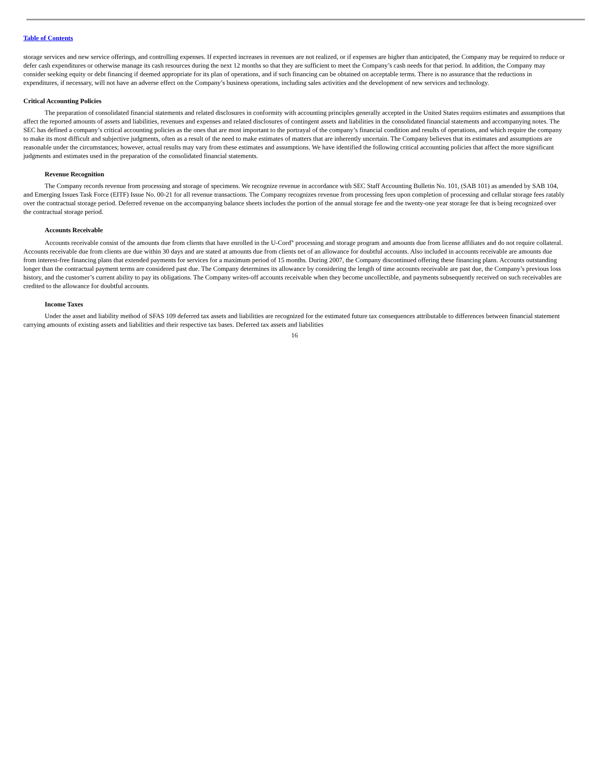Table of Contents
storage services and new service offerings, and controlling expenses. If expected increases in revenues are not realized, or if expenses are higher than anticipated, the Company may be required to reduce or defer cash expenditures or otherwise manage its cash resources during the next 12 months so that they are sufficient to meet the Company’s cash needs for that period. In addition, the Company may consider seeking equity or debt financing if deemed appropriate for its plan of operations, and if such financing can be obtained on acceptable terms. There is no assurance that the reductions in expenditures, if necessary, will not have an adverse effect on the Company’s business operations, including sales activities and the development of new services and technology.
Critical Accounting Policies
The preparation of consolidated financial statements and related disclosures in conformity with accounting principles generally accepted in the United States requires estimates and assumptions that affect the reported amounts of assets and liabilities, revenues and expenses and related disclosures of contingent assets and liabilities in the consolidated financial statements and accompanying notes. The SEC has defined a company’s critical accounting policies as the ones that are most important to the portrayal of the company’s financial condition and results of operations, and which require the company to make its most difficult and subjective judgments, often as a result of the need to make estimates of matters that are inherently uncertain. The Company believes that its estimates and assumptions are reasonable under the circumstances; however, actual results may vary from these estimates and assumptions. We have identified the following critical accounting policies that affect the more significant judgments and estimates used in the preparation of the consolidated financial statements.
Revenue Recognition
The Company records revenue from processing and storage of specimens. We recognize revenue in accordance with SEC Staff Accounting Bulletin No. 101, (SAB 101) as amended by SAB 104, and Emerging Issues Task Force (EITF) Issue No. 00-21 for all revenue transactions. The Company recognizes revenue from processing fees upon completion of processing and cellular storage fees ratably over the contractual storage period. Deferred revenue on the accompanying balance sheets includes the portion of the annual storage fee and the twenty-one year storage fee that is being recognized over the contractual storage period.
Accounts Receivable
Accounts receivable consist of the amounts due from clients that have enrolled in the U-Cord<sup>®</sup> processing and storage program and amounts due from license affiliates and do not require collateral. Accounts receivable due from clients are due within 30 days and are stated at amounts due from clients net of an allowance for doubtful accounts. Also included in accounts receivable are amounts due from interest-free financing plans that extended payments for services for a maximum period of 15 months. During 2007, the Company discontinued offering these financing plans. Accounts outstanding longer than the contractual payment terms are considered past due. The Company determines its allowance by considering the length of time accounts receivable are past due, the Company’s previous loss history, and the customer’s current ability to pay its obligations. The Company writes-off accounts receivable when they become uncollectible, and payments subsequently received on such receivables are credited to the allowance for doubtful accounts.
Income Taxes
Under the asset and liability method of SFAS 109 deferred tax assets and liabilities are recognized for the estimated future tax consequences attributable to differences between financial statement carrying amounts of existing assets and liabilities and their respective tax bases. Deferred tax assets and liabilities
16